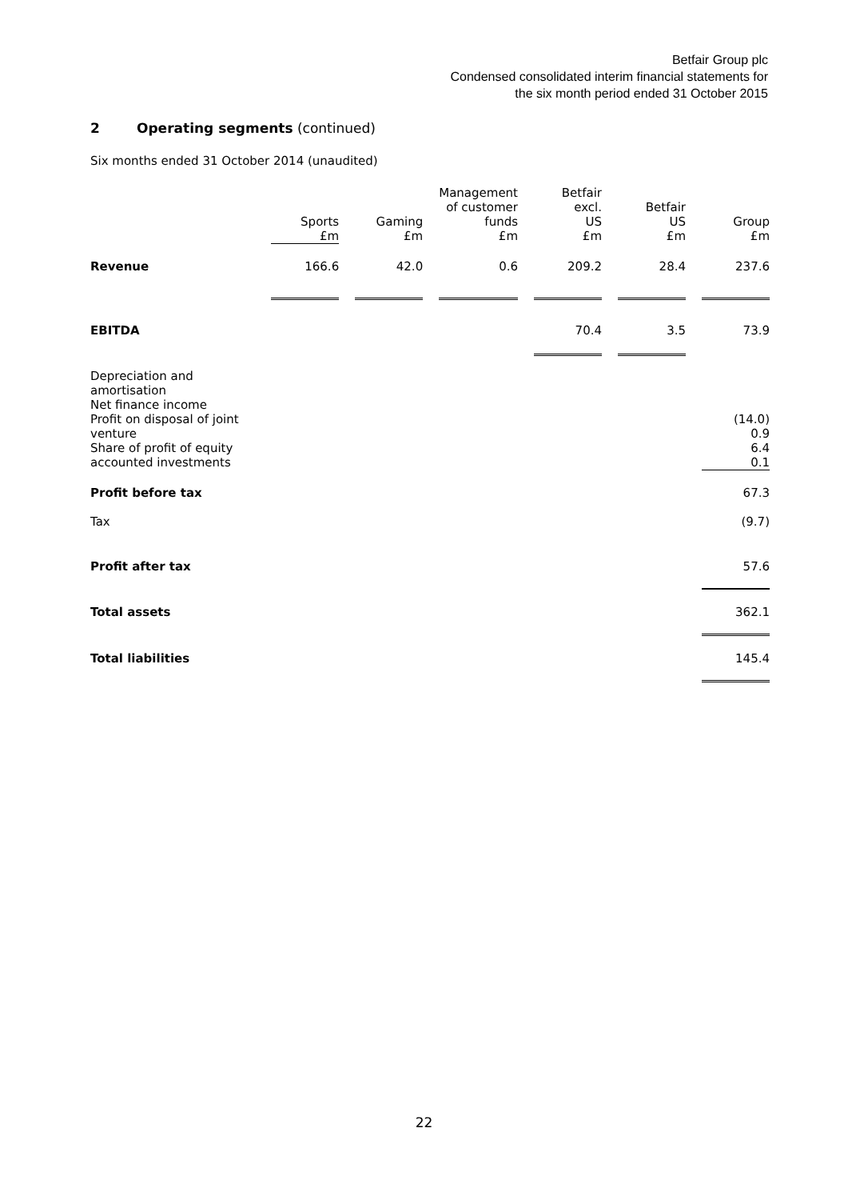Betfair Group plc
Condensed consolidated interim financial statements for
the six month period ended 31 October 2015
2 Operating segments (continued)
Six months ended 31 October 2014 (unaudited)
| | Sports £m | | Gaming £m | | Management of customer funds £m | | Betfair excl. US £m | | Betfair US £m | | Group £m |
| --- | --- | --- | --- | --- | --- | --- | --- | --- | --- | --- | --- |
| Revenue | 166.6 | | 42.0 | | 0.6 | | 209.2 | | 28.4 | | 237.6 |
| EBITDA | | | | | | | 70.4 | | 3.5 | | 73.9 |
| Depreciation and amortisation Net finance income Profit on disposal of joint venture Share of profit of equity accounted investments | | | | | | | | | | | (14.0) 0.9 6.4 0.1 |
| Profit before tax | | | | | | | | | | | 67.3 |
| Tax | | | | | | | | | | | (9.7) |
| Profit after tax | | | | | | | | | | | 57.6 |
| Total assets | | | | | | | | | | | 362.1 |
| Total liabilities | | | | | | | | | | | 145.4 |
22